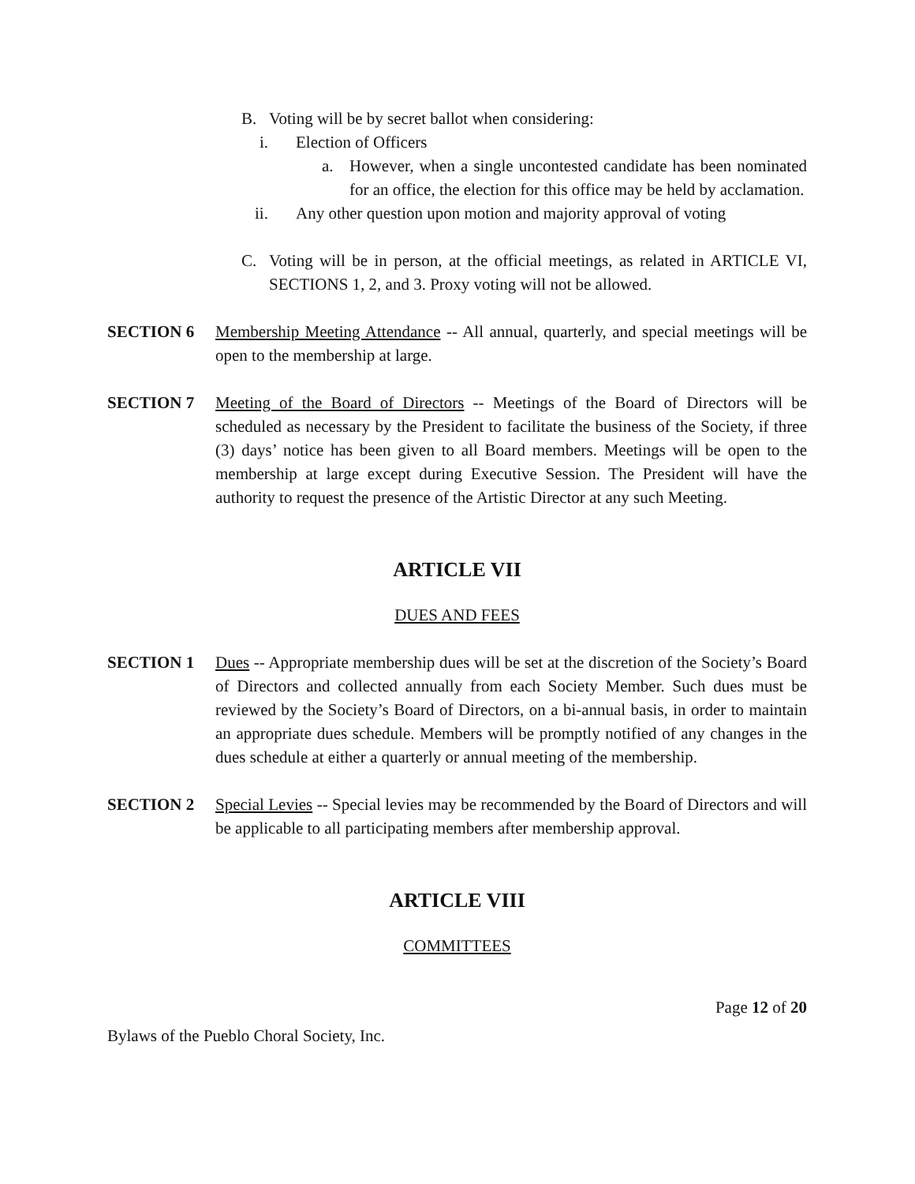B. Voting will be by secret ballot when considering:
i. Election of Officers
a. However, when a single uncontested candidate has been nominated for an office, the election for this office may be held by acclamation.
ii. Any other question upon motion and majority approval of voting
C. Voting will be in person, at the official meetings, as related in ARTICLE VI, SECTIONS 1, 2, and 3. Proxy voting will not be allowed.
SECTION 6 Membership Meeting Attendance -- All annual, quarterly, and special meetings will be open to the membership at large.
SECTION 7 Meeting of the Board of Directors -- Meetings of the Board of Directors will be scheduled as necessary by the President to facilitate the business of the Society, if three (3) days’ notice has been given to all Board members. Meetings will be open to the membership at large except during Executive Session. The President will have the authority to request the presence of the Artistic Director at any such Meeting.
ARTICLE VII
DUES AND FEES
SECTION 1 Dues -- Appropriate membership dues will be set at the discretion of the Society’s Board of Directors and collected annually from each Society Member. Such dues must be reviewed by the Society’s Board of Directors, on a bi-annual basis, in order to maintain an appropriate dues schedule. Members will be promptly notified of any changes in the dues schedule at either a quarterly or annual meeting of the membership.
SECTION 2 Special Levies -- Special levies may be recommended by the Board of Directors and will be applicable to all participating members after membership approval.
ARTICLE VIII
COMMITTEES
Page 12 of 20
Bylaws of the Pueblo Choral Society, Inc.